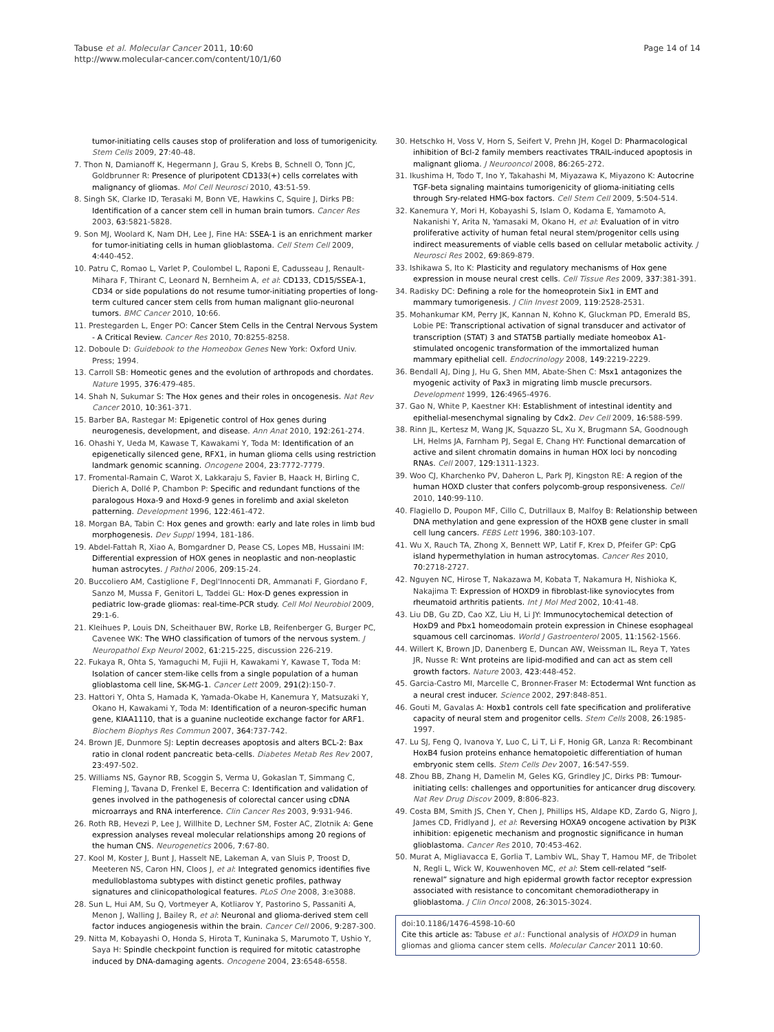Tabuse et al. Molecular Cancer 2011, 10:60
http://www.molecular-cancer.com/content/10/1/60
Page 14 of 14
tumor-initiating cells causes stop of proliferation and loss of tumorigenicity. Stem Cells 2009, 27:40-48.
7. Thon N, Damianoff K, Hegermann J, Grau S, Krebs B, Schnell O, Tonn JC, Goldbrunner R: Presence of pluripotent CD133(+) cells correlates with malignancy of gliomas. Mol Cell Neurosci 2010, 43:51-59.
8. Singh SK, Clarke ID, Terasaki M, Bonn VE, Hawkins C, Squire J, Dirks PB: Identification of a cancer stem cell in human brain tumors. Cancer Res 2003, 63:5821-5828.
9. Son MJ, Woolard K, Nam DH, Lee J, Fine HA: SSEA-1 is an enrichment marker for tumor-initiating cells in human glioblastoma. Cell Stem Cell 2009, 4:440-452.
10. Patru C, Romao L, Varlet P, Coulombel L, Raponi E, Cadusseau J, Renault-Mihara F, Thirant C, Leonard N, Bernheim A, et al: CD133, CD15/SSEA-1, CD34 or side populations do not resume tumor-initiating properties of long-term cultured cancer stem cells from human malignant glio-neuronal tumors. BMC Cancer 2010, 10:66.
11. Prestegarden L, Enger PO: Cancer Stem Cells in the Central Nervous System - A Critical Review. Cancer Res 2010, 70:8255-8258.
12. Doboule D: Guidebook to the Homeobox Genes New York: Oxford Univ. Press; 1994.
13. Carroll SB: Homeotic genes and the evolution of arthropods and chordates. Nature 1995, 376:479-485.
14. Shah N, Sukumar S: The Hox genes and their roles in oncogenesis. Nat Rev Cancer 2010, 10:361-371.
15. Barber BA, Rastegar M: Epigenetic control of Hox genes during neurogenesis, development, and disease. Ann Anat 2010, 192:261-274.
16. Ohashi Y, Ueda M, Kawase T, Kawakami Y, Toda M: Identification of an epigenetically silenced gene, RFX1, in human glioma cells using restriction landmark genomic scanning. Oncogene 2004, 23:7772-7779.
17. Fromental-Ramain C, Warot X, Lakkaraju S, Favier B, Haack H, Birling C, Dierich A, Dollé P, Chambon P: Specific and redundant functions of the paralogous Hoxa-9 and Hoxd-9 genes in forelimb and axial skeleton patterning. Development 1996, 122:461-472.
18. Morgan BA, Tabin C: Hox genes and growth: early and late roles in limb bud morphogenesis. Dev Suppl 1994, 181-186.
19. Abdel-Fattah R, Xiao A, Bomgardner D, Pease CS, Lopes MB, Hussaini IM: Differential expression of HOX genes in neoplastic and non-neoplastic human astrocytes. J Pathol 2006, 209:15-24.
20. Buccoliero AM, Castiglione F, Degl'Innocenti DR, Ammanati F, Giordano F, Sanzo M, Mussa F, Genitori L, Taddei GL: Hox-D genes expression in pediatric low-grade gliomas: real-time-PCR study. Cell Mol Neurobiol 2009, 29:1-6.
21. Kleihues P, Louis DN, Scheithauer BW, Rorke LB, Reifenberger G, Burger PC, Cavenee WK: The WHO classification of tumors of the nervous system. J Neuropathol Exp Neurol 2002, 61:215-225, discussion 226-219.
22. Fukaya R, Ohta S, Yamaguchi M, Fujii H, Kawakami Y, Kawase T, Toda M: Isolation of cancer stem-like cells from a single population of a human glioblastoma cell line, SK-MG-1. Cancer Lett 2009, 291(2):150-7.
23. Hattori Y, Ohta S, Hamada K, Yamada-Okabe H, Kanemura Y, Matsuzaki Y, Okano H, Kawakami Y, Toda M: Identification of a neuron-specific human gene, KIAA1110, that is a guanine nucleotide exchange factor for ARF1. Biochem Biophys Res Commun 2007, 364:737-742.
24. Brown JE, Dunmore SJ: Leptin decreases apoptosis and alters BCL-2: Bax ratio in clonal rodent pancreatic beta-cells. Diabetes Metab Res Rev 2007, 23:497-502.
25. Williams NS, Gaynor RB, Scoggin S, Verma U, Gokaslan T, Simmang C, Fleming J, Tavana D, Frenkel E, Becerra C: Identification and validation of genes involved in the pathogenesis of colorectal cancer using cDNA microarrays and RNA interference. Clin Cancer Res 2003, 9:931-946.
26. Roth RB, Hevezi P, Lee J, Willhite D, Lechner SM, Foster AC, Zlotnik A: Gene expression analyses reveal molecular relationships among 20 regions of the human CNS. Neurogenetics 2006, 7:67-80.
27. Kool M, Koster J, Bunt J, Hasselt NE, Lakeman A, van Sluis P, Troost D, Meeteren NS, Caron HN, Cloos J, et al: Integrated genomics identifies five medulloblastoma subtypes with distinct genetic profiles, pathway signatures and clinicopathological features. PLoS One 2008, 3:e3088.
28. Sun L, Hui AM, Su Q, Vortmeyer A, Kotliarov Y, Pastorino S, Passaniti A, Menon J, Walling J, Bailey R, et al: Neuronal and glioma-derived stem cell factor induces angiogenesis within the brain. Cancer Cell 2006, 9:287-300.
29. Nitta M, Kobayashi O, Honda S, Hirota T, Kuninaka S, Marumoto T, Ushio Y, Saya H: Spindle checkpoint function is required for mitotic catastrophe induced by DNA-damaging agents. Oncogene 2004, 23:6548-6558.
30. Hetschko H, Voss V, Horn S, Seifert V, Prehn JH, Kogel D: Pharmacological inhibition of Bcl-2 family members reactivates TRAIL-induced apoptosis in malignant glioma. J Neurooncol 2008, 86:265-272.
31. Ikushima H, Todo T, Ino Y, Takahashi M, Miyazawa K, Miyazono K: Autocrine TGF-beta signaling maintains tumorigenicity of glioma-initiating cells through Sry-related HMG-box factors. Cell Stem Cell 2009, 5:504-514.
32. Kanemura Y, Mori H, Kobayashi S, Islam O, Kodama E, Yamamoto A, Nakanishi Y, Arita N, Yamasaki M, Okano H, et al: Evaluation of in vitro proliferative activity of human fetal neural stem/progenitor cells using indirect measurements of viable cells based on cellular metabolic activity. J Neurosci Res 2002, 69:869-879.
33. Ishikawa S, Ito K: Plasticity and regulatory mechanisms of Hox gene expression in mouse neural crest cells. Cell Tissue Res 2009, 337:381-391.
34. Radisky DC: Defining a role for the homeoprotein Six1 in EMT and mammary tumorigenesis. J Clin Invest 2009, 119:2528-2531.
35. Mohankumar KM, Perry JK, Kannan N, Kohno K, Gluckman PD, Emerald BS, Lobie PE: Transcriptional activation of signal transducer and activator of transcription (STAT) 3 and STAT5B partially mediate homeobox A1-stimulated oncogenic transformation of the immortalized human mammary epithelial cell. Endocrinology 2008, 149:2219-2229.
36. Bendall AJ, Ding J, Hu G, Shen MM, Abate-Shen C: Msx1 antagonizes the myogenic activity of Pax3 in migrating limb muscle precursors. Development 1999, 126:4965-4976.
37. Gao N, White P, Kaestner KH: Establishment of intestinal identity and epithelial-mesenchymal signaling by Cdx2. Dev Cell 2009, 16:588-599.
38. Rinn JL, Kertesz M, Wang JK, Squazzo SL, Xu X, Brugmann SA, Goodnough LH, Helms JA, Farnham PJ, Segal E, Chang HY: Functional demarcation of active and silent chromatin domains in human HOX loci by noncoding RNAs. Cell 2007, 129:1311-1323.
39. Woo CJ, Kharchenko PV, Daheron L, Park PJ, Kingston RE: A region of the human HOXD cluster that confers polycomb-group responsiveness. Cell 2010, 140:99-110.
40. Flagiello D, Poupon MF, Cillo C, Dutrillaux B, Malfoy B: Relationship between DNA methylation and gene expression of the HOXB gene cluster in small cell lung cancers. FEBS Lett 1996, 380:103-107.
41. Wu X, Rauch TA, Zhong X, Bennett WP, Latif F, Krex D, Pfeifer GP: CpG island hypermethylation in human astrocytomas. Cancer Res 2010, 70:2718-2727.
42. Nguyen NC, Hirose T, Nakazawa M, Kobata T, Nakamura H, Nishioka K, Nakajima T: Expression of HOXD9 in fibroblast-like synoviocytes from rheumatoid arthritis patients. Int J Mol Med 2002, 10:41-48.
43. Liu DB, Gu ZD, Cao XZ, Liu H, Li JY: Immunocytochemical detection of HoxD9 and Pbx1 homeodomain protein expression in Chinese esophageal squamous cell carcinomas. World J Gastroenterol 2005, 11:1562-1566.
44. Willert K, Brown JD, Danenberg E, Duncan AW, Weissman IL, Reya T, Yates JR, Nusse R: Wnt proteins are lipid-modified and can act as stem cell growth factors. Nature 2003, 423:448-452.
45. Garcia-Castro MI, Marcelle C, Bronner-Fraser M: Ectodermal Wnt function as a neural crest inducer. Science 2002, 297:848-851.
46. Gouti M, Gavalas A: Hoxb1 controls cell fate specification and proliferative capacity of neural stem and progenitor cells. Stem Cells 2008, 26:1985-1997.
47. Lu SJ, Feng Q, Ivanova Y, Luo C, Li T, Li F, Honig GR, Lanza R: Recombinant HoxB4 fusion proteins enhance hematopoietic differentiation of human embryonic stem cells. Stem Cells Dev 2007, 16:547-559.
48. Zhou BB, Zhang H, Damelin M, Geles KG, Grindley JC, Dirks PB: Tumour-initiating cells: challenges and opportunities for anticancer drug discovery. Nat Rev Drug Discov 2009, 8:806-823.
49. Costa BM, Smith JS, Chen Y, Chen J, Phillips HS, Aldape KD, Zardo G, Nigro J, James CD, Fridlyand J, et al: Reversing HOXA9 oncogene activation by PI3K inhibition: epigenetic mechanism and prognostic significance in human glioblastoma. Cancer Res 2010, 70:453-462.
50. Murat A, Migliavacca E, Gorlia T, Lambiv WL, Shay T, Hamou MF, de Tribolet N, Regli L, Wick W, Kouwenhoven MC, et al: Stem cell-related “self-renewal” signature and high epidermal growth factor receptor expression associated with resistance to concomitant chemoradiotherapy in glioblastoma. J Clin Oncol 2008, 26:3015-3024.
doi:10.1186/1476-4598-10-60
Cite this article as: Tabuse et al.: Functional analysis of HOXD9 in human gliomas and glioma cancer stem cells. Molecular Cancer 2011 10:60.